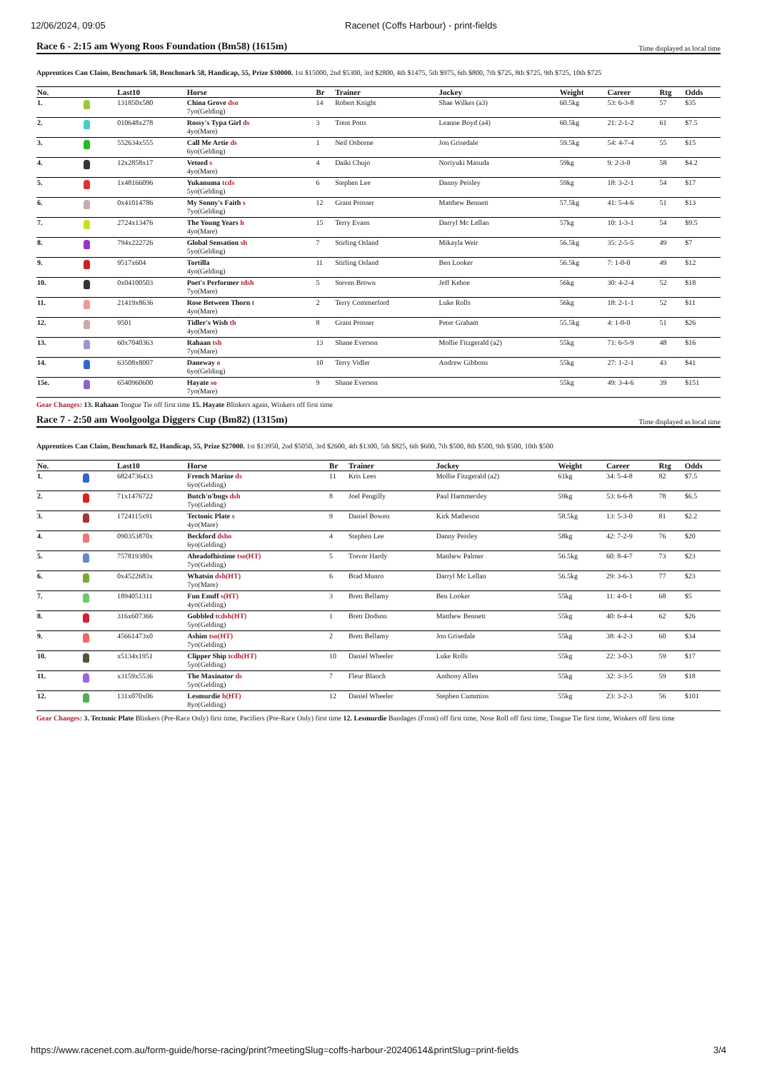12/06/2024, 09:05 Racenet (Coffs Harbour) - print-fields
Race 6 - 2:15 am Wyong Roos Foundation (Bm58) (1615m) Time displayed as local time
Apprentices Can Claim, Benchmark 58, Benchmark 58, Handicap, 55, Prize $30000. 1st $15000, 2nd $5300, 3rd $2800, 4th $1475, 5th $975, 6th $800, 7th $725, 8th $725, 9th $725, 10th $725
| No. | | Last10 | Horse | Br | Trainer | Jockey | Weight | Career | Rtg | Odds |
| --- | --- | --- | --- | --- | --- | --- | --- | --- | --- | --- |
| 1. | | 131850x580 | China Grove dso 7yo(Gelding) | 14 | Robert Knight | Shae Wilkes (a3) | 60.5kg | 53: 6-3-8 | 57 | $35 |
| 2. | | 010648x278 | Rossy's Typa Girl ds 4yo(Mare) | 3 | Trent Potts | Leanne Boyd (a4) | 60.5kg | 21: 2-1-2 | 61 | $7.5 |
| 3. | | 552634x555 | Call Me Artie ds 6yo(Gelding) | 1 | Neil Osborne | Jon Grisedale | 59.5kg | 54: 4-7-4 | 55 | $15 |
| 4. | | 12x2858x17 | Vetoed s 4yo(Mare) | 4 | Daiki Chujo | Noriyuki Masuda | 59kg | 9: 2-3-0 | 58 | $4.2 |
| 5. | | 1x48166096 | Yukanuma tcds 5yo(Gelding) | 6 | Stephen Lee | Danny Peisley | 59kg | 18: 3-2-1 | 54 | $17 |
| 6. | | 0x41014786 | My Sonny's Faith s 7yo(Gelding) | 12 | Grant Prosser | Matthew Bennett | 57.5kg | 41: 5-4-6 | 51 | $13 |
| 7. | | 2724x13476 | The Young Years h 4yo(Mare) | 15 | Terry Evans | Darryl Mc Lellan | 57kg | 10: 1-3-1 | 54 | $9.5 |
| 8. | | 794x222726 | Global Sensation sh 5yo(Gelding) | 7 | Stirling Osland | Mikayla Weir | 56.5kg | 35: 2-5-5 | 49 | $7 |
| 9. | | 9517x604 | Tortilla 4yo(Gelding) | 11 | Stirling Osland | Ben Looker | 56.5kg | 7: 1-0-0 | 49 | $12 |
| 10. | | 0x04100503 | Poet's Performer tdsh 7yo(Mare) | 5 | Steven Brown | Jeff Kehoe | 56kg | 30: 4-2-4 | 52 | $18 |
| 11. | | 21419x8636 | Rose Between Thorn t 4yo(Mare) | 2 | Terry Commerford | Luke Rolls | 56kg | 18: 2-1-1 | 52 | $11 |
| 12. | | 9501 | Tidler's Wish th 4yo(Mare) | 8 | Grant Prosser | Peter Graham | 55.5kg | 4: 1-0-0 | 51 | $26 |
| 13. | | 60x7040363 | Rahaan tsh 7yo(Mare) | 13 | Shane Everson | Mollie Fitzgerald (a2) | 55kg | 71: 6-5-9 | 48 | $16 |
| 14. | | 63508x8007 | Daneway o 6yo(Gelding) | 10 | Terry Vidler | Andrew Gibbons | 55kg | 27: 1-2-1 | 43 | $41 |
| 15e. | | 6540960600 | Hayate so 7yo(Mare) | 9 | Shane Everson | | 55kg | 49: 3-4-6 | 39 | $151 |
Gear Changes: 13. Rahaan Tongue Tie off first time 15. Hayate Blinkers again, Winkers off first time
Race 7 - 2:50 am Woolgoolga Diggers Cup (Bm82) (1315m) Time displayed as local time
Apprentices Can Claim, Benchmark 82, Handicap, 55, Prize $27000. 1st $13950, 2nd $5050, 3rd $2600, 4th $1300, 5th $825, 6th $600, 7th $500, 8th $500, 9th $500, 10th $500
| No. | | Last10 | Horse | Br | Trainer | Jockey | Weight | Career | Rtg | Odds |
| --- | --- | --- | --- | --- | --- | --- | --- | --- | --- | --- |
| 1. | | 6824736433 | French Marine ds 6yo(Gelding) | 11 | Kris Lees | Mollie Fitzgerald (a2) | 61kg | 34: 5-4-8 | 82 | $7.5 |
| 2. | | 71x1476722 | Butch'n'bugs dsh 7yo(Gelding) | 8 | Joel Pengilly | Paul Hammersley | 59kg | 53: 6-6-8 | 78 | $6.5 |
| 3. | | 1724115x91 | Tectonic Plate s 4yo(Mare) | 9 | Daniel Bowen | Kirk Matheson | 58.5kg | 13: 5-3-0 | 81 | $2.2 |
| 4. | | 090353870x | Beckford dsho 6yo(Gelding) | 4 | Stephen Lee | Danny Peisley | 58kg | 42: 7-2-9 | 76 | $20 |
| 5. | | 757819380x | Aheadofhistime tso(HT) 7yo(Gelding) | 5 | Trevor Hardy | Matthew Palmer | 56.5kg | 60: 8-4-7 | 73 | $23 |
| 6. | | 0x4522683x | Whatsin dsh(HT) 7yo(Mare) | 6 | Brad Munro | Darryl Mc Lellan | 56.5kg | 29: 3-6-3 | 77 | $23 |
| 7. | | 1894051311 | Fun Enuff s(HT) 4yo(Gelding) | 3 | Brett Bellamy | Ben Looker | 55kg | 11: 4-0-1 | 68 | $5 |
| 8. | | 316x607366 | Gobbled tcdsh(HT) 5yo(Gelding) | 1 | Brett Dodson | Matthew Bennett | 55kg | 40: 6-4-4 | 62 | $26 |
| 9. | | 45661473x0 | Ashim tso(HT) 7yo(Gelding) | 2 | Brett Bellamy | Jon Grisedale | 55kg | 38: 4-2-3 | 60 | $34 |
| 10. | | x5134x1951 | Clipper Ship tcdh(HT) 5yo(Gelding) | 10 | Daniel Wheeler | Luke Rolls | 55kg | 22: 3-0-3 | 59 | $17 |
| 11. | | x3159x5536 | The Maxinator ds 5yo(Gelding) | 7 | Fleur Blanch | Anthony Allen | 55kg | 32: 3-3-5 | 59 | $18 |
| 12. | | 131x070x06 | Lesmurdie h(HT) 8yo(Gelding) | 12 | Daniel Wheeler | Stephen Cummins | 55kg | 23: 3-2-3 | 56 | $101 |
Gear Changes: 3. Tectonic Plate Blinkers (Pre-Race Only) first time, Pacifiers (Pre-Race Only) first time 12. Lesmurdie Bandages (Front) off first time, Nose Roll off first time, Tongue Tie first time, Winkers off first time
https://www.racenet.com.au/form-guide/horse-racing/print?meetingSlug=coffs-harbour-20240614&printSlug=print-fields
3/4